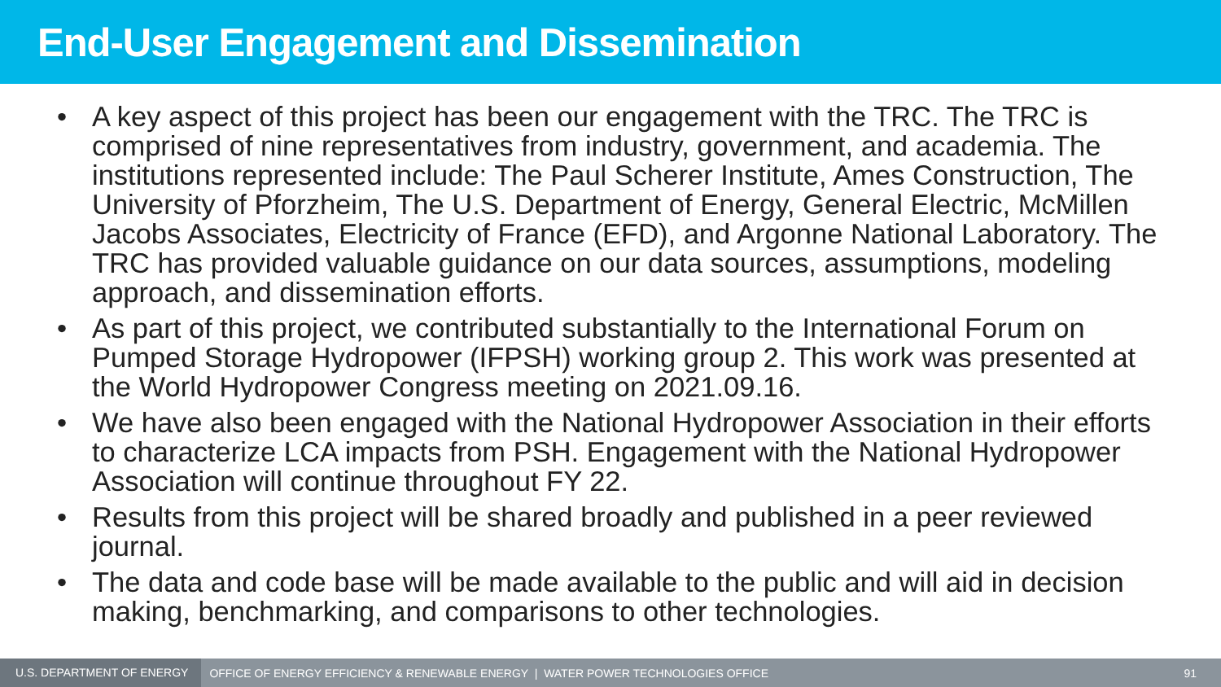End-User Engagement and Dissemination
• A key aspect of this project has been our engagement with the TRC. The TRC is comprised of nine representatives from industry, government, and academia. The institutions represented include: The Paul Scherer Institute, Ames Construction, The University of Pforzheim, The U.S. Department of Energy, General Electric, McMillen Jacobs Associates, Electricity of France (EFD), and Argonne National Laboratory. The TRC has provided valuable guidance on our data sources, assumptions, modeling approach, and dissemination efforts.
• As part of this project, we contributed substantially to the International Forum on Pumped Storage Hydropower (IFPSH) working group 2. This work was presented at the World Hydropower Congress meeting on 2021.09.16.
• We have also been engaged with the National Hydropower Association in their efforts to characterize LCA impacts from PSH. Engagement with the National Hydropower Association will continue throughout FY 22.
• Results from this project will be shared broadly and published in a peer reviewed journal.
• The data and code base will be made available to the public and will aid in decision making, benchmarking, and comparisons to other technologies.
U.S. DEPARTMENT OF ENERGY OFFICE OF ENERGY EFFICIENCY & RENEWABLE ENERGY | WATER POWER TECHNOLOGIES OFFICE 91